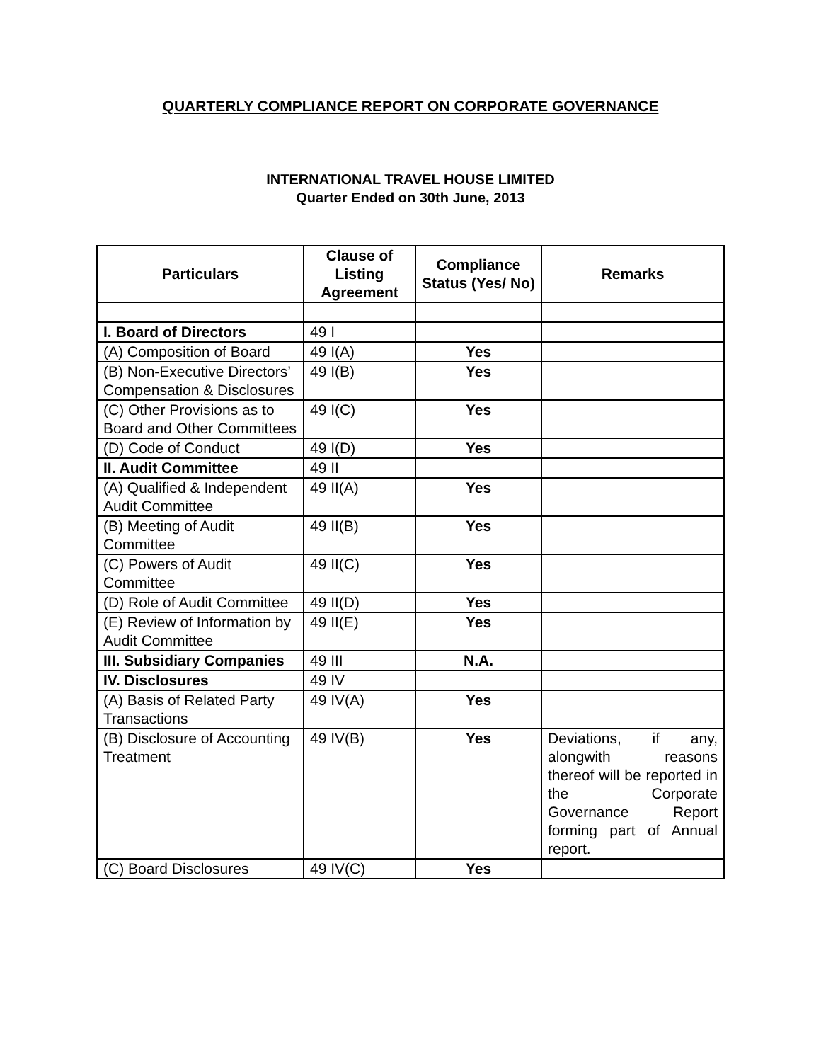QUARTERLY COMPLIANCE REPORT ON CORPORATE GOVERNANCE
INTERNATIONAL TRAVEL HOUSE LIMITED
Quarter Ended on 30th June, 2013
| Particulars | Clause of Listing Agreement | Compliance Status (Yes/ No) | Remarks |
| --- | --- | --- | --- |
| I. Board of Directors | 49 I | | |
| (A) Composition of Board | 49 I(A) | Yes | |
| (B) Non-Executive Directors’ Compensation & Disclosures | 49 I(B) | Yes | |
| (C) Other Provisions as to Board and Other Committees | 49 I(C) | Yes | |
| (D) Code of Conduct | 49 I(D) | Yes | |
| II. Audit Committee | 49 II | | |
| (A) Qualified & Independent Audit Committee | 49 II(A) | Yes | |
| (B) Meeting of Audit Committee | 49 II(B) | Yes | |
| (C) Powers of Audit Committee | 49 II(C) | Yes | |
| (D) Role of Audit Committee | 49 II(D) | Yes | |
| (E) Review of Information by Audit Committee | 49 II(E) | Yes | |
| III. Subsidiary Companies | 49 III | N.A. | |
| IV. Disclosures | 49 IV | | |
| (A) Basis of Related Party Transactions | 49 IV(A) | Yes | |
| (B) Disclosure of Accounting Treatment | 49 IV(B) | Yes | Deviations, if any, alongwith reasons thereof will be reported in the Corporate Governance Report forming part of Annual report. |
| (C) Board Disclosures | 49 IV(C) | Yes | |